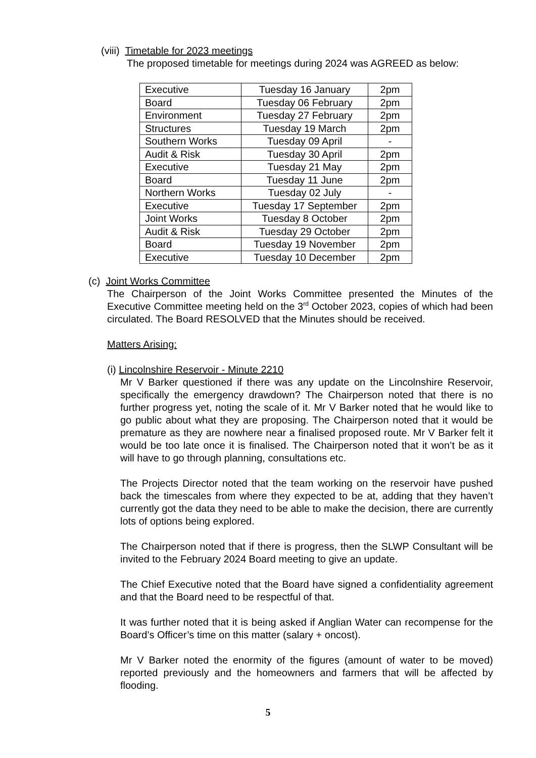(viii) Timetable for 2023 meetings
The proposed timetable for meetings during 2024 was AGREED as below:
| Executive | Tuesday 16 January | 2pm |
| Board | Tuesday 06 February | 2pm |
| Environment | Tuesday 27 February | 2pm |
| Structures | Tuesday 19 March | 2pm |
| Southern Works | Tuesday 09 April | - |
| Audit & Risk | Tuesday 30 April | 2pm |
| Executive | Tuesday 21 May | 2pm |
| Board | Tuesday 11 June | 2pm |
| Northern Works | Tuesday 02 July | - |
| Executive | Tuesday 17 September | 2pm |
| Joint Works | Tuesday 8 October | 2pm |
| Audit & Risk | Tuesday 29 October | 2pm |
| Board | Tuesday 19 November | 2pm |
| Executive | Tuesday 10 December | 2pm |
(c) Joint Works Committee
The Chairperson of the Joint Works Committee presented the Minutes of the Executive Committee meeting held on the 3<sup>rd</sup> October 2023, copies of which had been circulated. The Board RESOLVED that the Minutes should be received.
Matters Arising:
(i) Lincolnshire Reservoir - Minute 2210
Mr V Barker questioned if there was any update on the Lincolnshire Reservoir, specifically the emergency drawdown? The Chairperson noted that there is no further progress yet, noting the scale of it. Mr V Barker noted that he would like to go public about what they are proposing. The Chairperson noted that it would be premature as they are nowhere near a finalised proposed route. Mr V Barker felt it would be too late once it is finalised. The Chairperson noted that it won’t be as it will have to go through planning, consultations etc.
The Projects Director noted that the team working on the reservoir have pushed back the timescales from where they expected to be at, adding that they haven’t currently got the data they need to be able to make the decision, there are currently lots of options being explored.
The Chairperson noted that if there is progress, then the SLWP Consultant will be invited to the February 2024 Board meeting to give an update.
The Chief Executive noted that the Board have signed a confidentiality agreement and that the Board need to be respectful of that.
It was further noted that it is being asked if Anglian Water can recompense for the Board’s Officer’s time on this matter (salary + oncost).
Mr V Barker noted the enormity of the figures (amount of water to be moved) reported previously and the homeowners and farmers that will be affected by flooding.
5